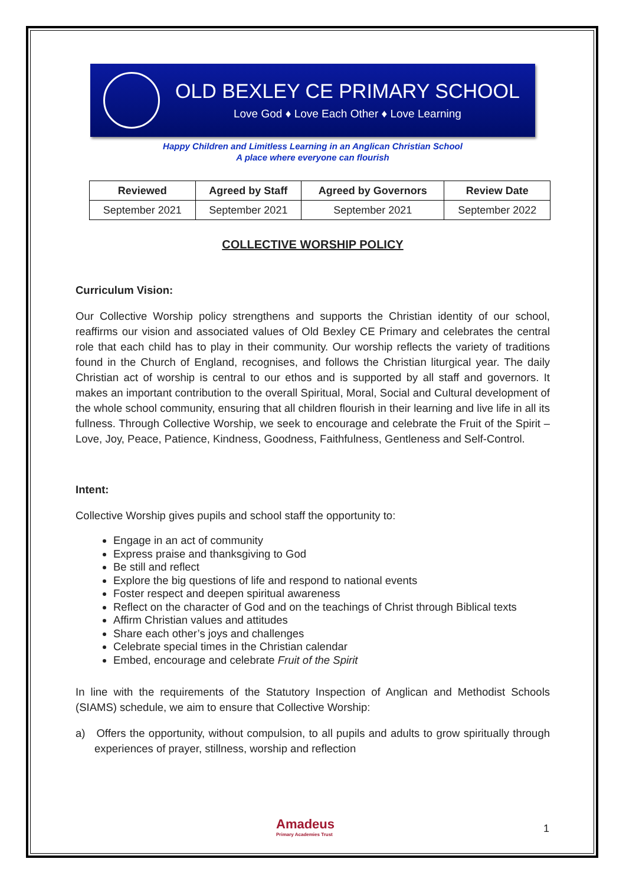OLD BEXLEY CE PRIMARY SCHOOL
Love God ♦ Love Each Other ♦ Love Learning
Happy Children and Limitless Learning in an Anglican Christian School
A place where everyone can flourish
| Reviewed | Agreed by Staff | Agreed by Governors | Review Date |
| --- | --- | --- | --- |
| September 2021 | September 2021 | September 2021 | September 2022 |
COLLECTIVE WORSHIP POLICY
Curriculum Vision:
Our Collective Worship policy strengthens and supports the Christian identity of our school, reaffirms our vision and associated values of Old Bexley CE Primary and celebrates the central role that each child has to play in their community. Our worship reflects the variety of traditions found in the Church of England, recognises, and follows the Christian liturgical year. The daily Christian act of worship is central to our ethos and is supported by all staff and governors. It makes an important contribution to the overall Spiritual, Moral, Social and Cultural development of the whole school community, ensuring that all children flourish in their learning and live life in all its fullness. Through Collective Worship, we seek to encourage and celebrate the Fruit of the Spirit – Love, Joy, Peace, Patience, Kindness, Goodness, Faithfulness, Gentleness and Self-Control.
Intent:
Collective Worship gives pupils and school staff the opportunity to:
Engage in an act of community
Express praise and thanksgiving to God
Be still and reflect
Explore the big questions of life and respond to national events
Foster respect and deepen spiritual awareness
Reflect on the character of God and on the teachings of Christ through Biblical texts
Affirm Christian values and attitudes
Share each other’s joys and challenges
Celebrate special times in the Christian calendar
Embed, encourage and celebrate Fruit of the Spirit
In line with the requirements of the Statutory Inspection of Anglican and Methodist Schools (SIAMS) schedule, we aim to ensure that Collective Worship:
a) Offers the opportunity, without compulsion, to all pupils and adults to grow spiritually through experiences of prayer, stillness, worship and reflection
Amadeus
Primary Academies Trust
1